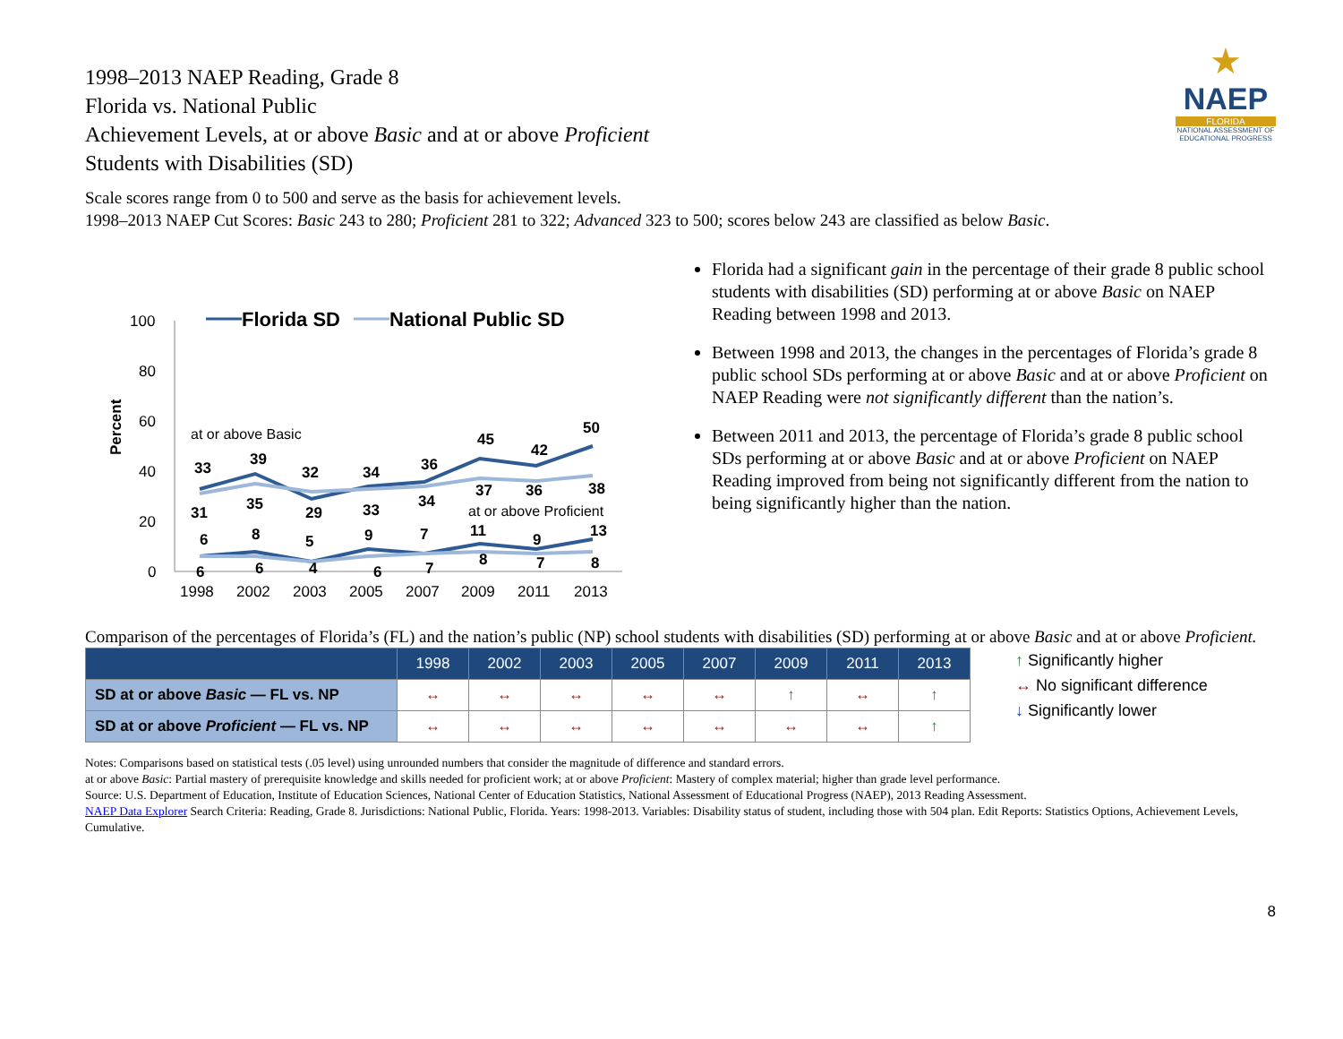★
NAEP
FLORIDA
NATIONAL ASSESSMENT OF EDUCATIONAL PROGRESS
1998–2013 NAEP Reading, Grade 8
Florida vs. National Public
Achievement Levels, at or above Basic and at or above Proficient
Students with Disabilities (SD)
Scale scores range from 0 to 500 and serve as the basis for achievement levels.
1998–2013 NAEP Cut Scores: Basic 243 to 280; Proficient 281 to 322; Advanced 323 to 500; scores below 243 are classified as below Basic.
100
80
60
40
20
0
Percent
Florida SD
National Public SD
at or above Basic
at or above Proficient
33
39
32
34
36
45
42
50
31
35
29
33
34
37
36
38
6
8
5
9
7
11
9
13
6
6
4
6
7
8
7
8
1998
2002
2003
2005
2007
2009
2011
2013
Florida had a significant gain in the percentage of their grade 8 public school students with disabilities (SD) performing at or above Basic on NAEP Reading between 1998 and 2013.
Between 1998 and 2013, the changes in the percentages of Florida’s grade 8 public school SDs performing at or above Basic and at or above Proficient on NAEP Reading were not significantly different than the nation’s.
Between 2011 and 2013, the percentage of Florida’s grade 8 public school SDs performing at or above Basic and at or above Proficient on NAEP Reading improved from being not significantly different from the nation to being significantly higher than the nation.
Comparison of the percentages of Florida’s (FL) and the nation’s public (NP) school students with disabilities (SD) performing at or above Basic and at or above Proficient.
| | 1998 | 2002 | 2003 | 2005 | 2007 | 2009 | 2011 | 2013 |
| --- | --- | --- | --- | --- | --- | --- | --- | --- |
| SD at or above Basic — FL vs. NP | ↔ | ↔ | ↔ | ↔ | ↔ | ↑ | ↔ | ↑ |
| SD at or above Proficient — FL vs. NP | ↔ | ↔ | ↔ | ↔ | ↔ | ↔ | ↔ | ↑ |
↑ Significantly higher
↔ No significant difference
↓ Significantly lower
Notes: Comparisons based on statistical tests (.05 level) using unrounded numbers that consider the magnitude of difference and standard errors.
at or above Basic: Partial mastery of prerequisite knowledge and skills needed for proficient work; at or above Proficient: Mastery of complex material; higher than grade level performance.
Source: U.S. Department of Education, Institute of Education Sciences, National Center of Education Statistics, National Assessment of Educational Progress (NAEP), 2013 Reading Assessment.
NAEP Data Explorer Search Criteria: Reading, Grade 8. Jurisdictions: National Public, Florida. Years: 1998-2013. Variables: Disability status of student, including those with 504 plan. Edit Reports: Statistics Options, Achievement Levels, Cumulative.
8